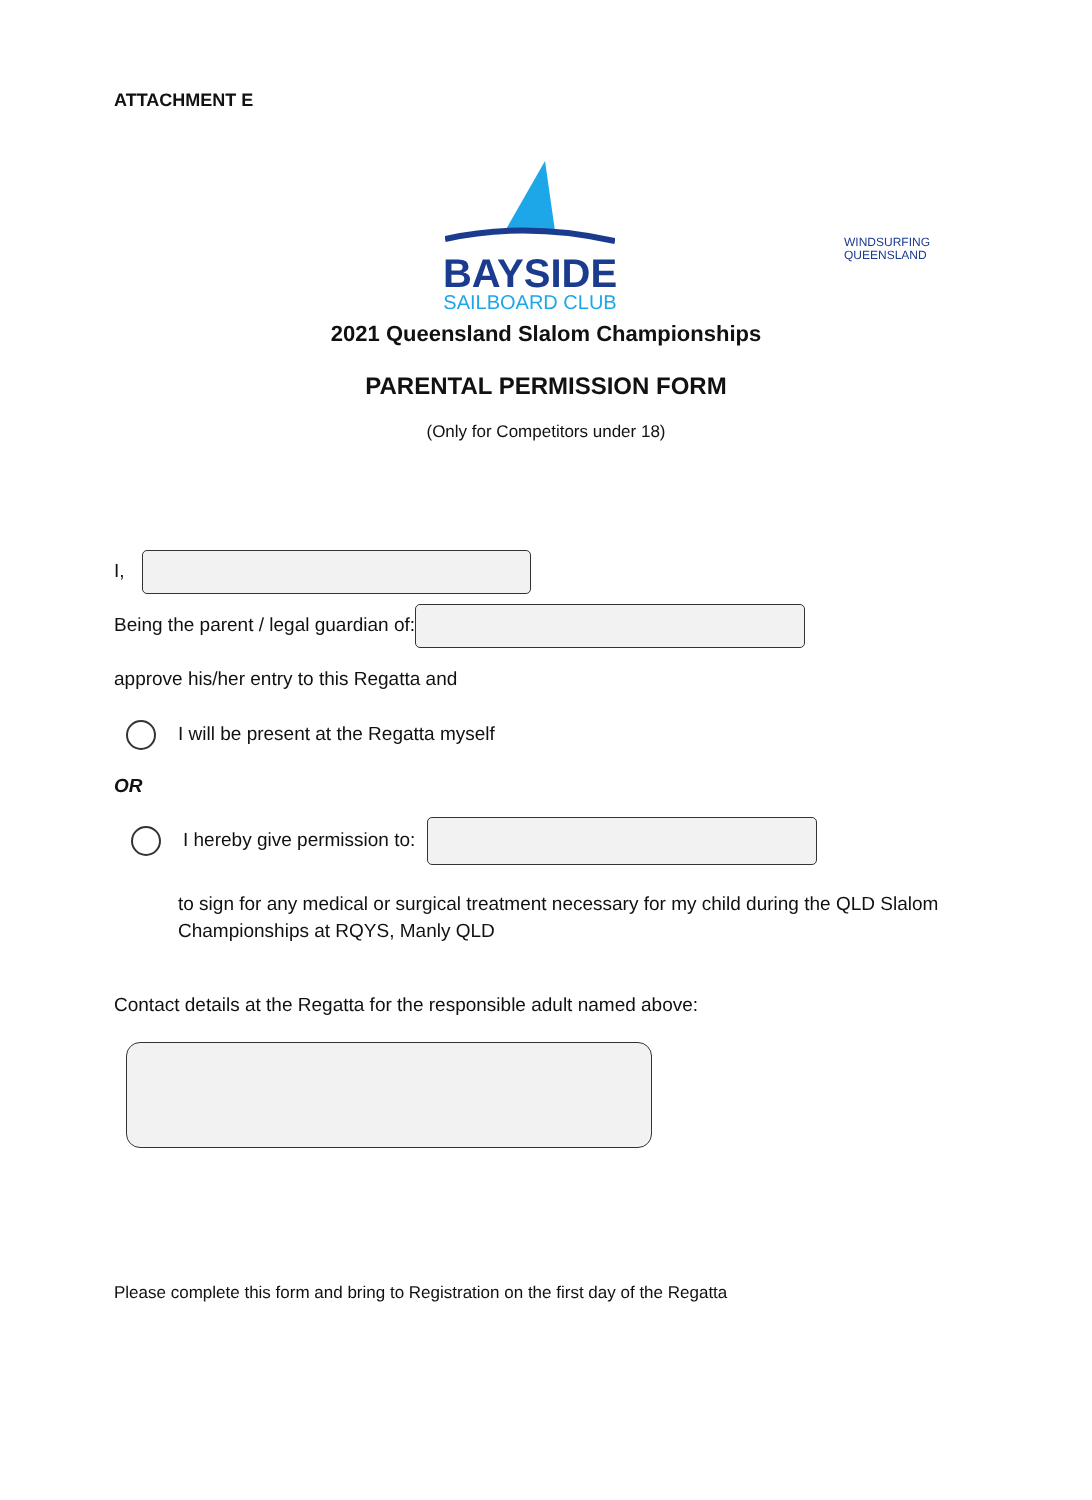ATTACHMENT E
BAYSIDE
SAILBOARD CLUB
WINDSURFING
QUEENSLAND
2021 Queensland Slalom Championships
PARENTAL PERMISSION FORM
(Only for Competitors under 18)
I,
Being the parent / legal guardian of:
approve his/her entry to this Regatta and
I will be present at the Regatta myself
OR
I hereby give permission to:
to sign for any medical or surgical treatment necessary for my child during the QLD Slalom Championships at RQYS, Manly QLD
Contact details at the Regatta for the responsible adult named above:
Please complete this form and bring to Registration on the first day of the Regatta